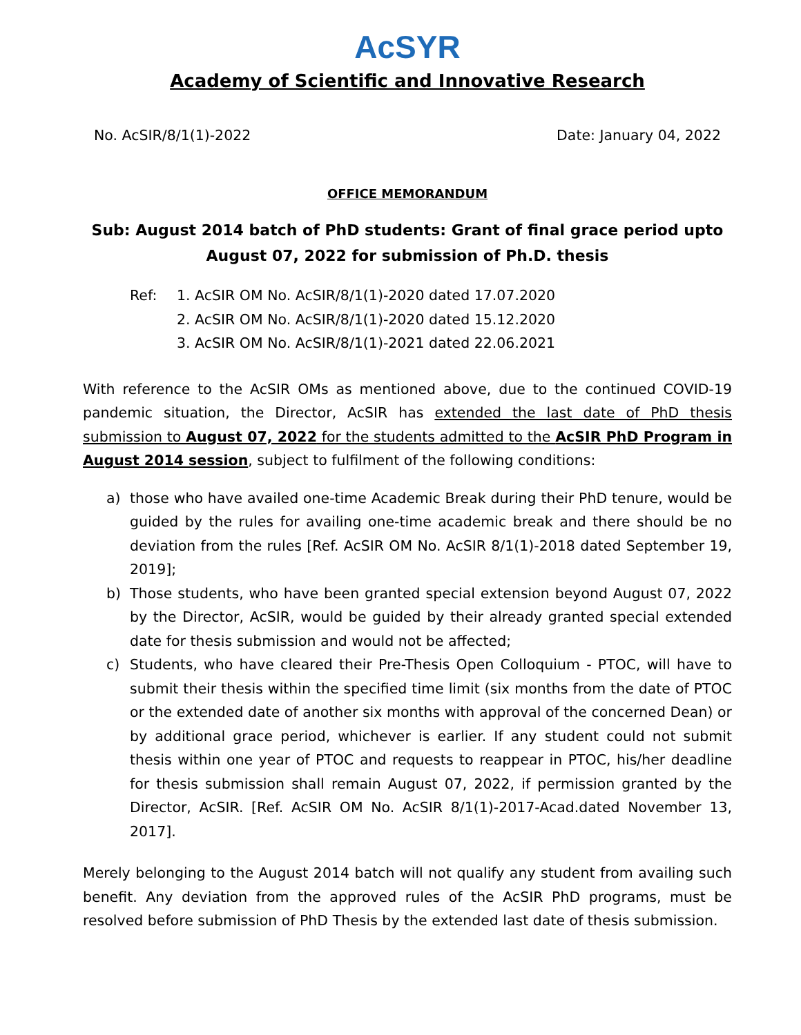AcSYR
Academy of Scientific and Innovative Research
No. AcSIR/8/1(1)-2022 Date: January 04, 2022
OFFICE MEMORANDUM
Sub: August 2014 batch of PhD students: Grant of final grace period upto
August 07, 2022 for submission of Ph.D. thesis
Ref: 1. AcSIR OM No. AcSIR/8/1(1)-2020 dated 17.07.2020
2. AcSIR OM No. AcSIR/8/1(1)-2020 dated 15.12.2020
3. AcSIR OM No. AcSIR/8/1(1)-2021 dated 22.06.2021
With reference to the AcSIR OMs as mentioned above, due to the continued COVID-19 pandemic situation, the Director, AcSIR has extended the last date of PhD thesis submission to August 07, 2022 for the students admitted to the AcSIR PhD Program in August 2014 session, subject to fulfilment of the following conditions:
a) those who have availed one-time Academic Break during their PhD tenure, would be guided by the rules for availing one-time academic break and there should be no deviation from the rules [Ref. AcSIR OM No. AcSIR 8/1(1)-2018 dated September 19, 2019];
b) Those students, who have been granted special extension beyond August 07, 2022 by the Director, AcSIR, would be guided by their already granted special extended date for thesis submission and would not be affected;
c) Students, who have cleared their Pre-Thesis Open Colloquium - PTOC, will have to submit their thesis within the specified time limit (six months from the date of PTOC or the extended date of another six months with approval of the concerned Dean) or by additional grace period, whichever is earlier. If any student could not submit thesis within one year of PTOC and requests to reappear in PTOC, his/her deadline for thesis submission shall remain August 07, 2022, if permission granted by the Director, AcSIR. [Ref. AcSIR OM No. AcSIR 8/1(1)-2017-Acad.dated November 13, 2017].
Merely belonging to the August 2014 batch will not qualify any student from availing such benefit. Any deviation from the approved rules of the AcSIR PhD programs, must be resolved before submission of PhD Thesis by the extended last date of thesis submission.